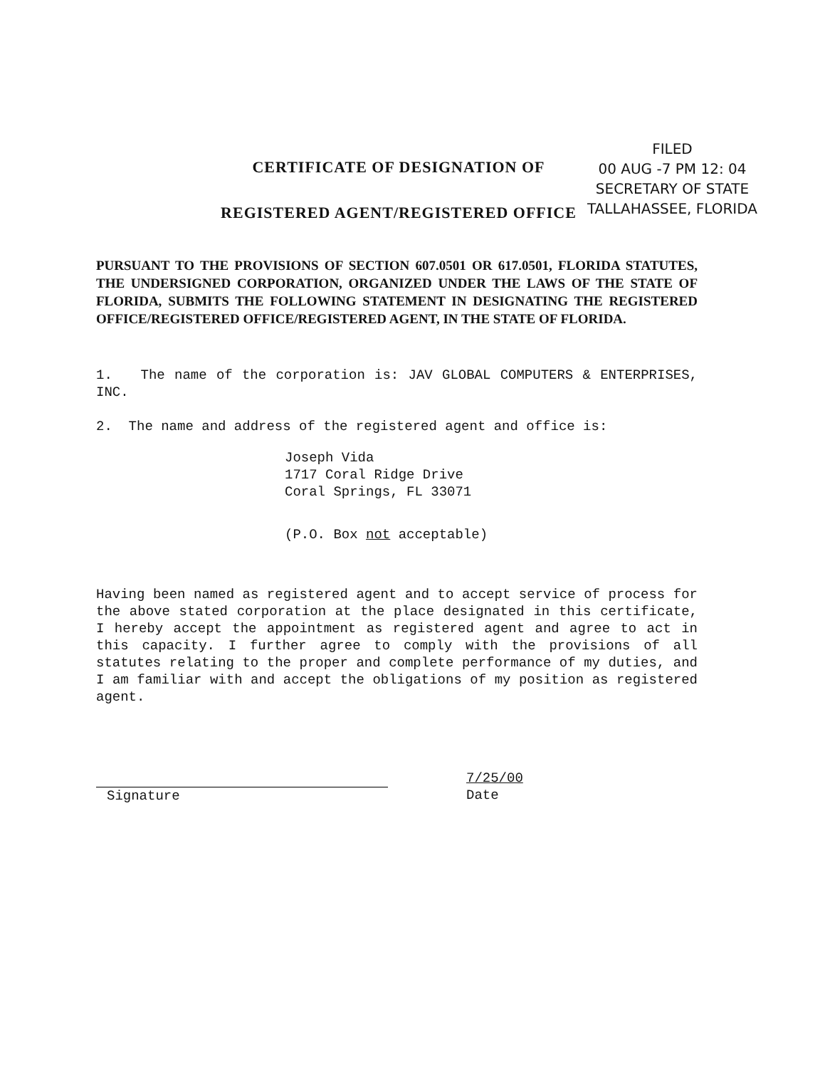FILED
00 AUG -7 PM 12: 04
SECRETARY OF STATE
TALLAHASSEE, FLORIDA
CERTIFICATE OF DESIGNATION OF
REGISTERED AGENT/REGISTERED OFFICE
PURSUANT TO THE PROVISIONS OF SECTION 607.0501 OR 617.0501, FLORIDA STATUTES, THE UNDERSIGNED CORPORATION, ORGANIZED UNDER THE LAWS OF THE STATE OF FLORIDA, SUBMITS THE FOLLOWING STATEMENT IN DESIGNATING THE REGISTERED OFFICE/REGISTERED OFFICE/REGISTERED AGENT, IN THE STATE OF FLORIDA.
1. The name of the corporation is: JAV GLOBAL COMPUTERS & ENTERPRISES, INC.
2. The name and address of the registered agent and office is:
Joseph Vida
1717 Coral Ridge Drive
Coral Springs, FL 33071
(P.O. Box not acceptable)
Having been named as registered agent and to accept service of process for the above stated corporation at the place designated in this certificate, I hereby accept the appointment as registered agent and agree to act in this capacity. I further agree to comply with the provisions of all statutes relating to the proper and complete performance of my duties, and I am familiar with and accept the obligations of my position as registered agent.
Signature 7/25/00
Date